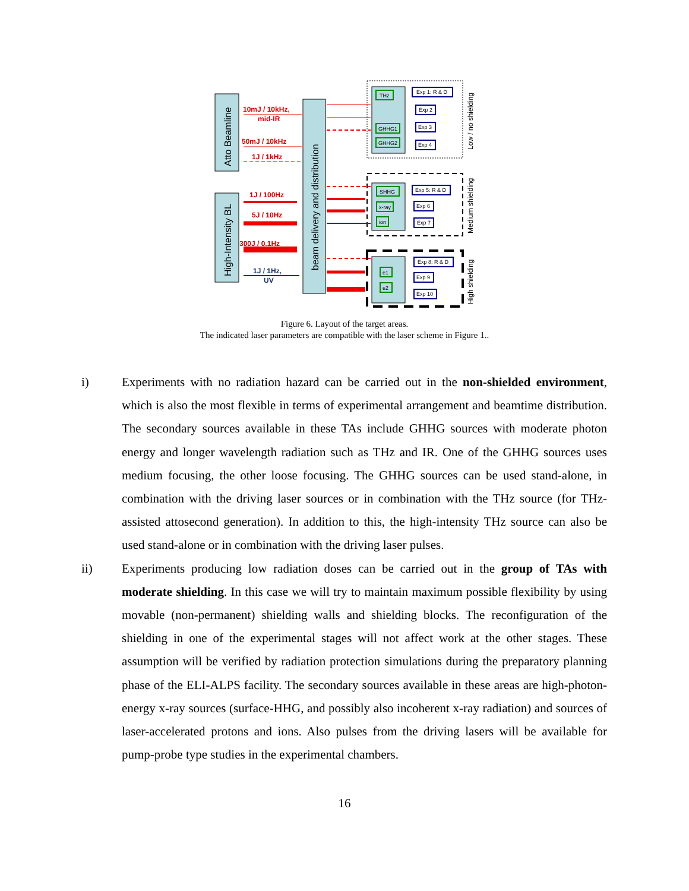Atto Beamline
High-Intensity BL
beam delivery and distribution
10mJ / 10kHz,
mid-IR
50mJ / 10kHz
1J / 1kHz
1J / 100Hz
5J / 10Hz
300J / 0.1Hz
1J / 1Hz,
UV
THz
GHHG1
GHHG2
SHHG
x-ray
ion
e1
e2
Exp 1: R & D
Exp 2
Exp 3
Exp 4
Exp 5: R & D
Exp 6
Exp 7
Exp 8: R & D
Exp 9
Exp 10
Low / no shielding
Medium shielding
High shielding
Figure 6. Layout of the target areas.
The indicated laser parameters are compatible with the laser scheme in Figure 1..
i) Experiments with no radiation hazard can be carried out in the non-shielded environment, which is also the most flexible in terms of experimental arrangement and beamtime distribution. The secondary sources available in these TAs include GHHG sources with moderate photon energy and longer wavelength radiation such as THz and IR. One of the GHHG sources uses medium focusing, the other loose focusing. The GHHG sources can be used stand-alone, in combination with the driving laser sources or in combination with the THz source (for THz-assisted attosecond generation). In addition to this, the high-intensity THz source can also be used stand-alone or in combination with the driving laser pulses.
ii) Experiments producing low radiation doses can be carried out in the group of TAs with moderate shielding. In this case we will try to maintain maximum possible flexibility by using movable (non-permanent) shielding walls and shielding blocks. The reconfiguration of the shielding in one of the experimental stages will not affect work at the other stages. These assumption will be verified by radiation protection simulations during the preparatory planning phase of the ELI-ALPS facility. The secondary sources available in these areas are high-photon-energy x-ray sources (surface-HHG, and possibly also incoherent x-ray radiation) and sources of laser-accelerated protons and ions. Also pulses from the driving lasers will be available for pump-probe type studies in the experimental chambers.
16